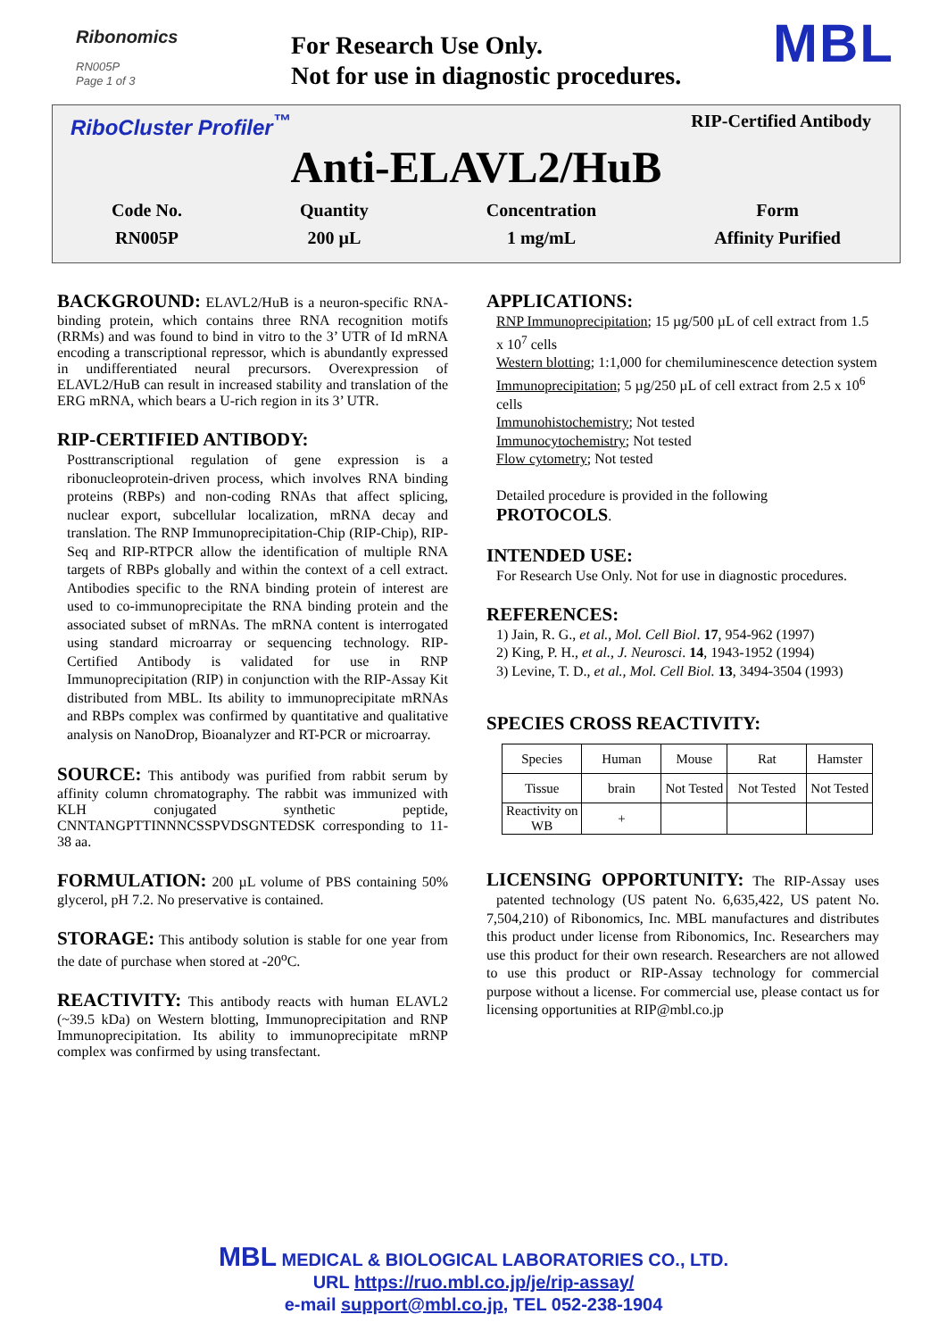Ribonomics
RN005P
Page 1 of 3
For Research Use Only.
Not for use in diagnostic procedures.
MBL
RiboCluster Profiler<sup>™</sup> RIP-Certified Antibody
Anti-ELAVL2/HuB
Code No.
RN005P
Quantity
200 µL
Concentration
1 mg/mL
Form
Affinity Purified
BACKGROUND: ELAVL2/HuB is a neuron-specific RNA-binding protein, which contains three RNA recognition motifs (RRMs) and was found to bind in vitro to the 3’ UTR of Id mRNA encoding a transcriptional repressor, which is abundantly expressed in undifferentiated neural precursors. Overexpression of ELAVL2/HuB can result in increased stability and translation of the ERG mRNA, which bears a U-rich region in its 3’ UTR.
RIP-CERTIFIED ANTIBODY:
Posttranscriptional regulation of gene expression is a ribonucleoprotein-driven process, which involves RNA binding proteins (RBPs) and non-coding RNAs that affect splicing, nuclear export, subcellular localization, mRNA decay and translation. The RNP Immunoprecipitation-Chip (RIP-Chip), RIP-Seq and RIP-RTPCR allow the identification of multiple RNA targets of RBPs globally and within the context of a cell extract. Antibodies specific to the RNA binding protein of interest are used to co-immunoprecipitate the RNA binding protein and the associated subset of mRNAs. The mRNA content is interrogated using standard microarray or sequencing technology. RIP-Certified Antibody is validated for use in RNP Immunoprecipitation (RIP) in conjunction with the RIP-Assay Kit distributed from MBL. Its ability to immunoprecipitate mRNAs and RBPs complex was confirmed by quantitative and qualitative analysis on NanoDrop, Bioanalyzer and RT-PCR or microarray.
SOURCE: This antibody was purified from rabbit serum by affinity column chromatography. The rabbit was immunized with KLH conjugated synthetic peptide, CNNTANGPTTINNNCSSPVDSGNTEDSK corresponding to 11-38 aa.
FORMULATION: 200 µL volume of PBS containing 50% glycerol, pH 7.2. No preservative is contained.
STORAGE: This antibody solution is stable for one year from the date of purchase when stored at -20<sup>o</sup>C.
REACTIVITY: This antibody reacts with human ELAVL2 (~39.5 kDa) on Western blotting, Immunoprecipitation and RNP Immunoprecipitation. Its ability to immunoprecipitate mRNP complex was confirmed by using transfectant.
APPLICATIONS:
RNP Immunoprecipitation; 15 µg/500 µL of cell extract from 1.5 x 10<sup>7</sup> cells
Western blotting; 1:1,000 for chemiluminescence detection system
Immunoprecipitation; 5 µg/250 µL of cell extract from 2.5 x 10<sup>6</sup> cells
Immunohistochemistry; Not tested
Immunocytochemistry; Not tested
Flow cytometry; Not tested
Detailed procedure is provided in the following PROTOCOLS.
INTENDED USE:
For Research Use Only. Not for use in diagnostic procedures.
REFERENCES:
1) Jain, R. G., et al., Mol. Cell Biol. 17, 954-962 (1997)
2) King, P. H., et al., J. Neurosci. 14, 1943-1952 (1994)
3) Levine, T. D., et al., Mol. Cell Biol. 13, 3494-3504 (1993)
SPECIES CROSS REACTIVITY:
| Species | Human | Mouse | Rat | Hamster |
| Tissue | brain | Not Tested | Not Tested | Not Tested |
| Reactivity on WB | + | | | |
LICENSING OPPORTUNITY: The RIP-Assay uses patented technology (US patent No. 6,635,422, US patent No. 7,504,210) of Ribonomics, Inc. MBL manufactures and distributes this product under license from Ribonomics, Inc. Researchers may use this product for their own research. Researchers are not allowed to use this product or RIP-Assay technology for commercial purpose without a license. For commercial use, please contact us for licensing opportunities at RIP@mbl.co.jp
MBL MEDICAL & BIOLOGICAL LABORATORIES CO., LTD.
URL https://ruo.mbl.co.jp/je/rip-assay/
e-mail support@mbl.co.jp, TEL 052-238-1904